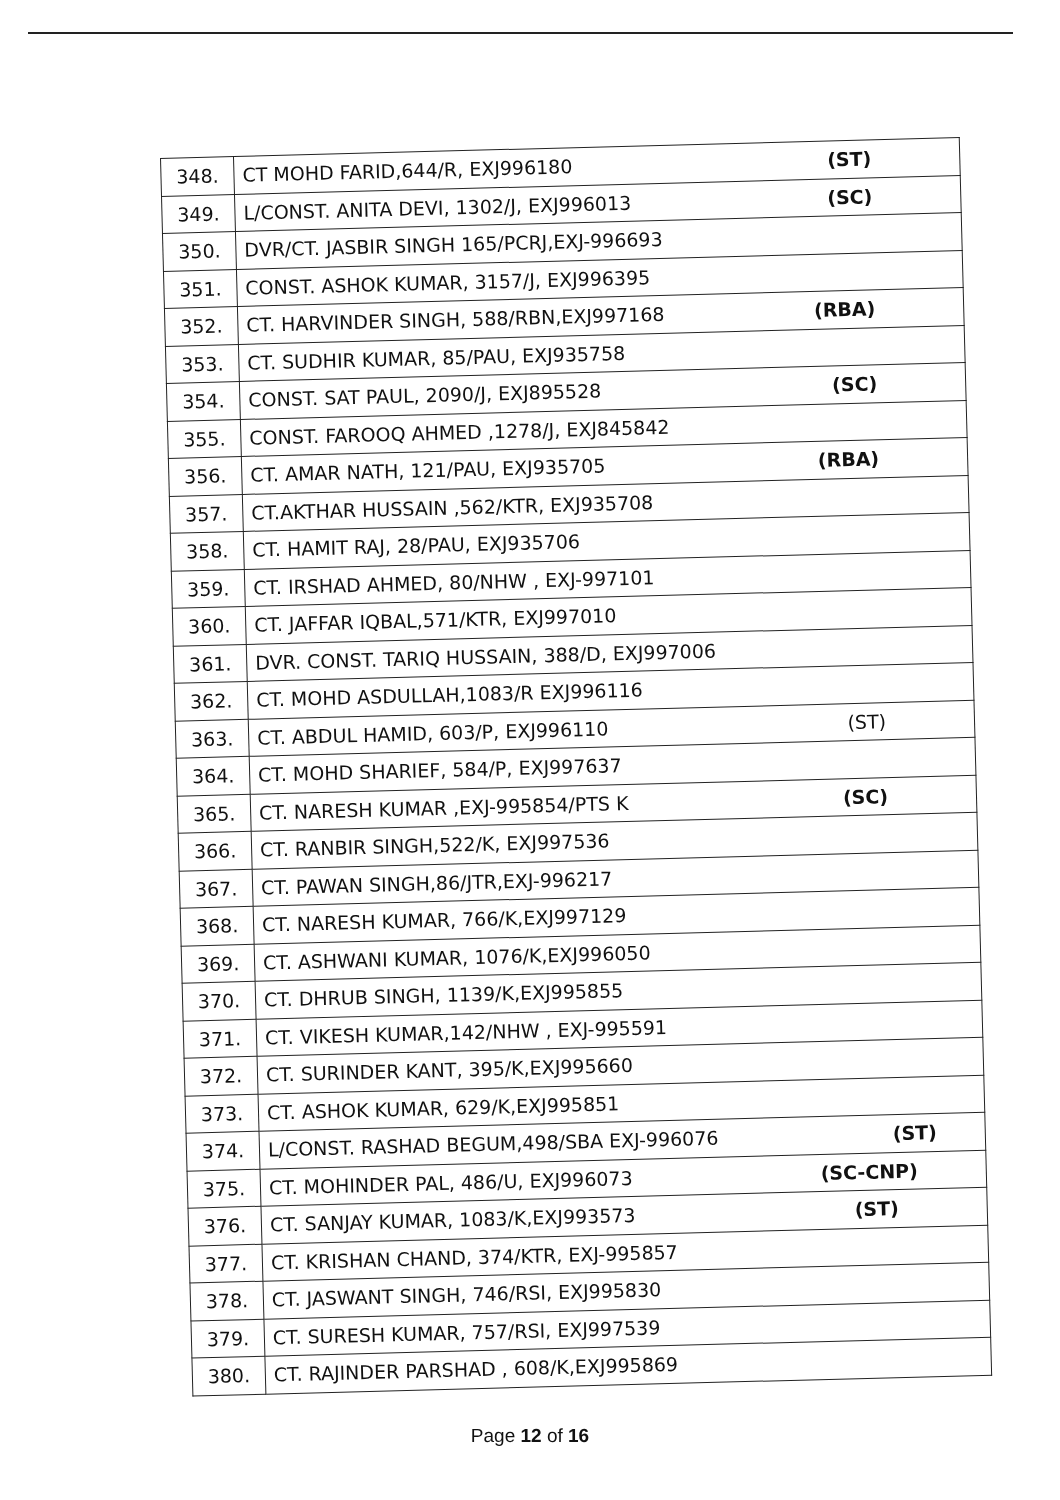| 348. | CT MOHD FARID,644/R, EXJ996180 (ST) |
| 349. | L/CONST. ANITA DEVI, 1302/J, EXJ996013 (SC) |
| 350. | DVR/CT. JASBIR SINGH 165/PCRJ,EXJ-996693 |
| 351. | CONST. ASHOK KUMAR, 3157/J, EXJ996395 |
| 352. | CT. HARVINDER SINGH, 588/RBN,EXJ997168 (RBA) |
| 353. | CT. SUDHIR KUMAR, 85/PAU, EXJ935758 |
| 354. | CONST. SAT PAUL, 2090/J, EXJ895528 (SC) |
| 355. | CONST. FAROOQ AHMED ,1278/J, EXJ845842 |
| 356. | CT. AMAR NATH, 121/PAU, EXJ935705 (RBA) |
| 357. | CT.AKTHAR HUSSAIN ,562/KTR, EXJ935708 |
| 358. | CT. HAMIT RAJ, 28/PAU, EXJ935706 |
| 359. | CT. IRSHAD AHMED, 80/NHW , EXJ-997101 |
| 360. | CT. JAFFAR IQBAL,571/KTR, EXJ997010 |
| 361. | DVR. CONST. TARIQ HUSSAIN, 388/D, EXJ997006 |
| 362. | CT. MOHD ASDULLAH,1083/R EXJ996116 |
| 363. | CT. ABDUL HAMID, 603/P, EXJ996110 (ST) |
| 364. | CT. MOHD SHARIEF, 584/P, EXJ997637 |
| 365. | CT. NARESH KUMAR ,EXJ-995854/PTS K (SC) |
| 366. | CT. RANBIR SINGH,522/K, EXJ997536 |
| 367. | CT. PAWAN SINGH,86/JTR,EXJ-996217 |
| 368. | CT. NARESH KUMAR, 766/K,EXJ997129 |
| 369. | CT. ASHWANI KUMAR, 1076/K,EXJ996050 |
| 370. | CT. DHRUB SINGH, 1139/K,EXJ995855 |
| 371. | CT. VIKESH KUMAR,142/NHW , EXJ-995591 |
| 372. | CT. SURINDER KANT, 395/K,EXJ995660 |
| 373. | CT. ASHOK KUMAR, 629/K,EXJ995851 |
| 374. | L/CONST. RASHAD BEGUM,498/SBA EXJ-996076 (ST) |
| 375. | CT. MOHINDER PAL, 486/U, EXJ996073 (SC-CNP) |
| 376. | CT. SANJAY KUMAR, 1083/K,EXJ993573 (ST) |
| 377. | CT. KRISHAN CHAND, 374/KTR, EXJ-995857 |
| 378. | CT. JASWANT SINGH, 746/RSI, EXJ995830 |
| 379. | CT. SURESH KUMAR, 757/RSI, EXJ997539 |
| 380. | CT. RAJINDER PARSHAD , 608/K,EXJ995869 |
Page 12 of 16